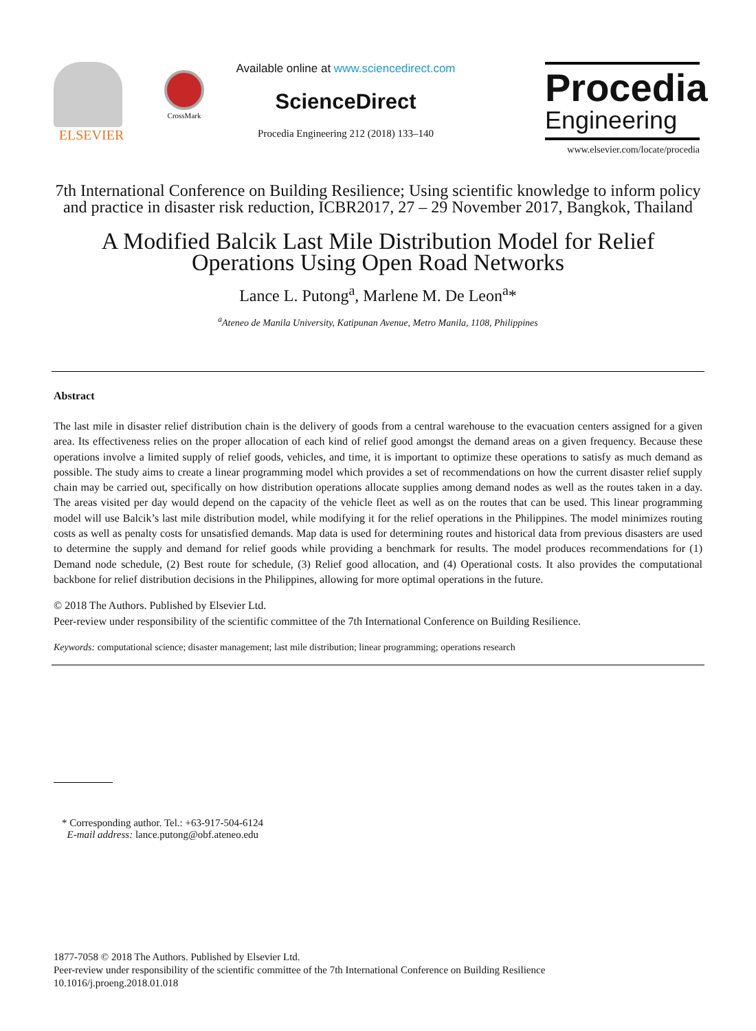ELSEVIER
CrossMark
Available online at www.sciencedirect.com
ScienceDirect
Procedia Engineering 212 (2018) 133–140
Procedia
Engineering
www.elsevier.com/locate/procedia
7th International Conference on Building Resilience; Using scientific knowledge to inform policy
and practice in disaster risk reduction, ICBR2017, 27 – 29 November 2017, Bangkok, Thailand
A Modified Balcik Last Mile Distribution Model for Relief
Operations Using Open Road Networks
Lance L. Putong<sup>a</sup>, Marlene M. De Leon<sup>a</sup>*
<sup>a</sup> Ateneo de Manila University, Katipunan Avenue, Metro Manila, 1108, Philippines
Abstract
The last mile in disaster relief distribution chain is the delivery of goods from a central warehouse to the evacuation centers assigned for a given area. Its effectiveness relies on the proper allocation of each kind of relief good amongst the demand areas on a given frequency. Because these operations involve a limited supply of relief goods, vehicles, and time, it is important to optimize these operations to satisfy as much demand as possible. The study aims to create a linear programming model which provides a set of recommendations on how the current disaster relief supply chain may be carried out, specifically on how distribution operations allocate supplies among demand nodes as well as the routes taken in a day. The areas visited per day would depend on the capacity of the vehicle fleet as well as on the routes that can be used. This linear programming model will use Balcik’s last mile distribution model, while modifying it for the relief operations in the Philippines. The model minimizes routing costs as well as penalty costs for unsatisfied demands. Map data is used for determining routes and historical data from previous disasters are used to determine the supply and demand for relief goods while providing a benchmark for results. The model produces recommendations for (1) Demand node schedule, (2) Best route for schedule, (3) Relief good allocation, and (4) Operational costs. It also provides the computational backbone for relief distribution decisions in the Philippines, allowing for more optimal operations in the future.
© 2018 The Authors. Published by Elsevier Ltd.
Peer-review under responsibility of the scientific committee of the 7th International Conference on Building Resilience.
Keywords: computational science; disaster management; last mile distribution; linear programming; operations research
* Corresponding author. Tel.: +63-917-504-6124
E-mail address: lance.putong@obf.ateneo.edu
1877-7058 © 2018 The Authors. Published by Elsevier Ltd.
Peer-review under responsibility of the scientific committee of the 7th International Conference on Building Resilience
10.1016/j.proeng.2018.01.018